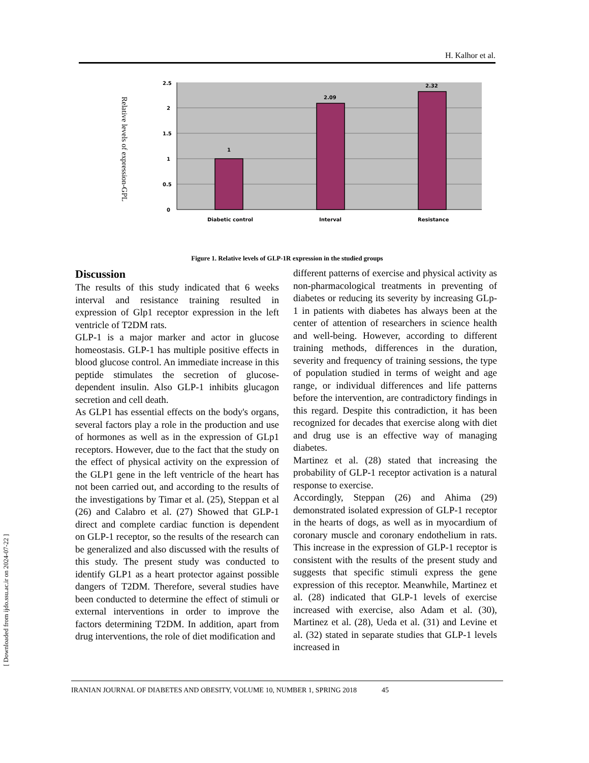H. Kalhor et al.
Relative levels of expression-GPL
2.5
2
1.5
1
0.5
0
1
2.09
2.32
Diabetic control
Interval
Resistance
Figure 1. Relative levels of GLP-1R expression in the studied groups
Discussion
The results of this study indicated that 6 weeks interval and resistance training resulted in expression of Glp1 receptor expression in the left ventricle of T2DM rats.
GLP-1 is a major marker and actor in glucose homeostasis. GLP-1 has multiple positive effects in blood glucose control. An immediate increase in this peptide stimulates the secretion of glucose-dependent insulin. Also GLP-1 inhibits glucagon secretion and cell death.
As GLP1 has essential effects on the body's organs, several factors play a role in the production and use of hormones as well as in the expression of GLp1 receptors. However, due to the fact that the study on the effect of physical activity on the expression of the GLP1 gene in the left ventricle of the heart has not been carried out, and according to the results of the investigations by Timar et al. (25), Steppan et al (26) and Calabro et al. (27) Showed that GLP-1 direct and complete cardiac function is dependent on GLP-1 receptor, so the results of the research can be generalized and also discussed with the results of this study. The present study was conducted to identify GLP1 as a heart protector against possible dangers of T2DM. Therefore, several studies have been conducted to determine the effect of stimuli or external interventions in order to improve the factors determining T2DM. In addition, apart from drug interventions, the role of diet modification and
different patterns of exercise and physical activity as non-pharmacological treatments in preventing of diabetes or reducing its severity by increasing GLp-1 in patients with diabetes has always been at the center of attention of researchers in science health and well-being. However, according to different training methods, differences in the duration, severity and frequency of training sessions, the type of population studied in terms of weight and age range, or individual differences and life patterns before the intervention, are contradictory findings in this regard. Despite this contradiction, it has been recognized for decades that exercise along with diet and drug use is an effective way of managing diabetes.
Martinez et al. (28) stated that increasing the probability of GLP-1 receptor activation is a natural response to exercise.
Accordingly, Steppan (26) and Ahima (29) demonstrated isolated expression of GLP-1 receptor in the hearts of dogs, as well as in myocardium of coronary muscle and coronary endothelium in rats. This increase in the expression of GLP-1 receptor is consistent with the results of the present study and suggests that specific stimuli express the gene expression of this receptor. Meanwhile, Martinez et al. (28) indicated that GLP-1 levels of exercise increased with exercise, also Adam et al. (30), Martinez et al. (28), Ueda et al. (31) and Levine et al. (32) stated in separate studies that GLP-1 levels increased in
IRANIAN JOURNAL OF DIABETES AND OBESITY, VOLUME 10, NUMBER 1, SPRING 2018 45
[ Downloaded from ijdo.ssu.ac.ir on 2024-07-22 ]